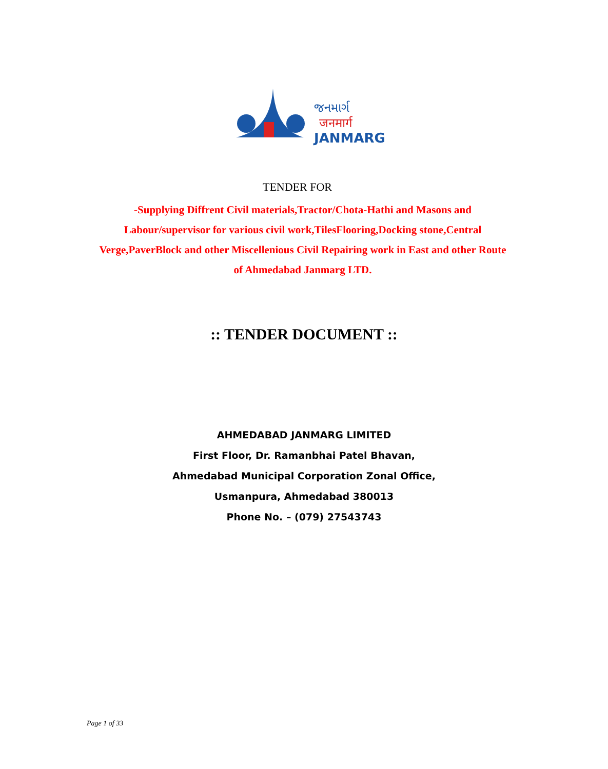જનમાર્ગ
जनमार्ग
JANMARG
TENDER FOR
-Supplying Diffrent Civil materials,Tractor/Chota-Hathi and Masons and Labour/supervisor for various civil work,TilesFlooring,Docking stone,Central Verge,PaverBlock and other Miscellenious Civil Repairing work in East and other Route of Ahmedabad Janmarg LTD.
:: TENDER DOCUMENT ::
AHMEDABAD JANMARG LIMITED
First Floor, Dr. Ramanbhai Patel Bhavan,
Ahmedabad Municipal Corporation Zonal Office,
Usmanpura, Ahmedabad 380013
Phone No. – (079) 27543743
Page 1 of 33